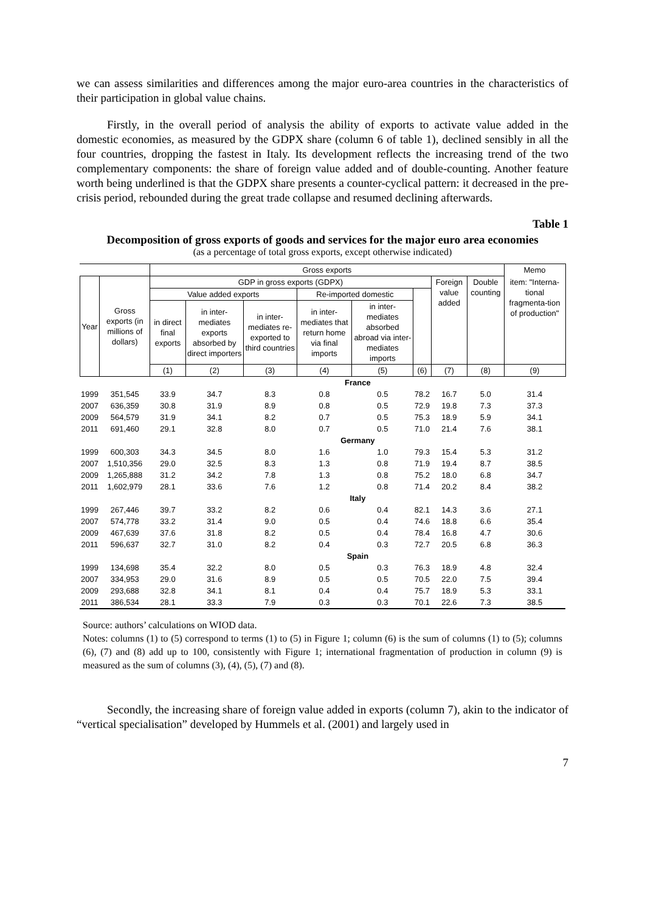we can assess similarities and differences among the major euro-area countries in the characteristics of their participation in global value chains.
Firstly, in the overall period of analysis the ability of exports to activate value added in the domestic economies, as measured by the GDPX share (column 6 of table 1), declined sensibly in all the four countries, dropping the fastest in Italy. Its development reflects the increasing trend of the two complementary components: the share of foreign value added and of double-counting. Another feature worth being underlined is that the GDPX share presents a counter-cyclical pattern: it decreased in the pre-crisis period, rebounded during the great trade collapse and resumed declining afterwards.
Table 1
Decomposition of gross exports of goods and services for the major euro area economies
(as a percentage of total gross exports, except otherwise indicated)
| | | Gross exports | | | | | | | | Memo |
| --- | --- | --- | --- | --- | --- | --- | --- | --- | --- | --- |
| Year | Gross exports (in millions of dollars) | GDP in gross exports (GDPX) | | | | | | Foreign value added | Double counting | item: "Interna-tional fragmenta-tion of production" |
| | | Value added exports | | | Re-imported domestic | | | | | |
| | | in direct final exports | in inter-mediates exports absorbed by direct importers | in inter-mediates re-exported to third countries | in inter-mediates that return home via final imports | in inter-mediates absorbed abroad via inter-mediates imports | | | | |
| | | (1) | (2) | (3) | (4) | (5) | (6) | (7) | (8) | (9) |
| | | France | | | | | | | | |
| 1999 | 351,545 | 33.9 | 34.7 | 8.3 | 0.8 | 0.5 | 78.2 | 16.7 | 5.0 | 31.4 |
| 2007 | 636,359 | 30.8 | 31.9 | 8.9 | 0.8 | 0.5 | 72.9 | 19.8 | 7.3 | 37.3 |
| 2009 | 564,579 | 31.9 | 34.1 | 8.2 | 0.7 | 0.5 | 75.3 | 18.9 | 5.9 | 34.1 |
| 2011 | 691,460 | 29.1 | 32.8 | 8.0 | 0.7 | 0.5 | 71.0 | 21.4 | 7.6 | 38.1 |
| | | Germany | | | | | | | | |
| 1999 | 600,303 | 34.3 | 34.5 | 8.0 | 1.6 | 1.0 | 79.3 | 15.4 | 5.3 | 31.2 |
| 2007 | 1,510,356 | 29.0 | 32.5 | 8.3 | 1.3 | 0.8 | 71.9 | 19.4 | 8.7 | 38.5 |
| 2009 | 1,265,888 | 31.2 | 34.2 | 7.8 | 1.3 | 0.8 | 75.2 | 18.0 | 6.8 | 34.7 |
| 2011 | 1,602,979 | 28.1 | 33.6 | 7.6 | 1.2 | 0.8 | 71.4 | 20.2 | 8.4 | 38.2 |
| | | Italy | | | | | | | | |
| 1999 | 267,446 | 39.7 | 33.2 | 8.2 | 0.6 | 0.4 | 82.1 | 14.3 | 3.6 | 27.1 |
| 2007 | 574,778 | 33.2 | 31.4 | 9.0 | 0.5 | 0.4 | 74.6 | 18.8 | 6.6 | 35.4 |
| 2009 | 467,639 | 37.6 | 31.8 | 8.2 | 0.5 | 0.4 | 78.4 | 16.8 | 4.7 | 30.6 |
| 2011 | 596,637 | 32.7 | 31.0 | 8.2 | 0.4 | 0.3 | 72.7 | 20.5 | 6.8 | 36.3 |
| | | Spain | | | | | | | | |
| 1999 | 134,698 | 35.4 | 32.2 | 8.0 | 0.5 | 0.3 | 76.3 | 18.9 | 4.8 | 32.4 |
| 2007 | 334,953 | 29.0 | 31.6 | 8.9 | 0.5 | 0.5 | 70.5 | 22.0 | 7.5 | 39.4 |
| 2009 | 293,688 | 32.8 | 34.1 | 8.1 | 0.4 | 0.4 | 75.7 | 18.9 | 5.3 | 33.1 |
| 2011 | 386,534 | 28.1 | 33.3 | 7.9 | 0.3 | 0.3 | 70.1 | 22.6 | 7.3 | 38.5 |
Source: authors’ calculations on WIOD data.
Notes: columns (1) to (5) correspond to terms (1) to (5) in Figure 1; column (6) is the sum of columns (1) to (5); columns (6), (7) and (8) add up to 100, consistently with Figure 1; international fragmentation of production in column (9) is measured as the sum of columns (3), (4), (5), (7) and (8).
Secondly, the increasing share of foreign value added in exports (column 7), akin to the indicator of “vertical specialisation” developed by Hummels et al. (2001) and largely used in
7